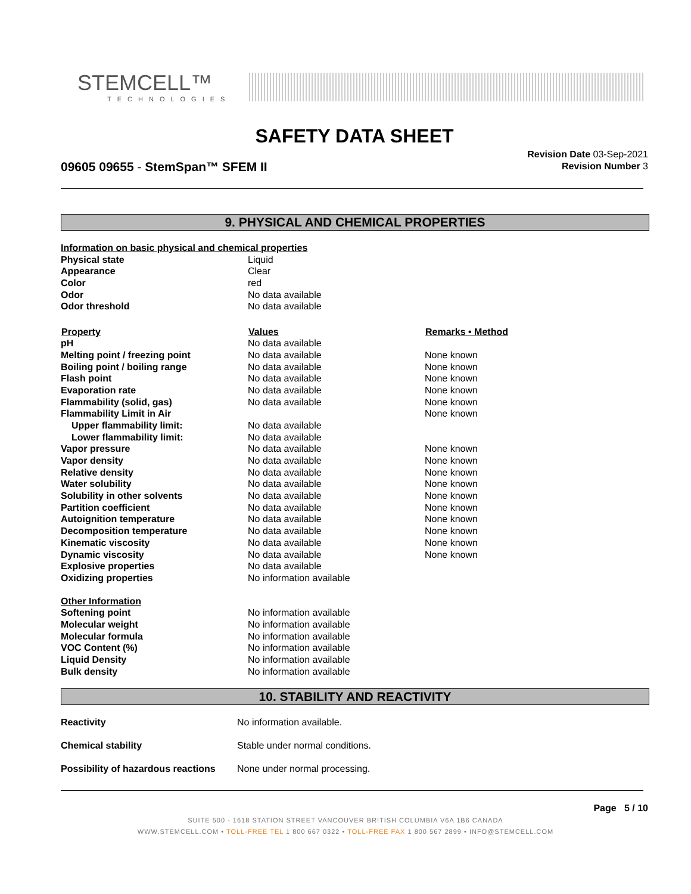STEMCELL™
TECHNOLOGIES
SAFETY DATA SHEET
09605 09655 - StemSpan™ SFEM II
Revision Date 03-Sep-2021
Revision Number 3
9. PHYSICAL AND CHEMICAL PROPERTIES
| Information on basic physical and chemical properties | | |
| Physical state | Liquid | |
| Appearance | Clear | |
| Color | red | |
| Odor | No data available | |
| Odor threshold | No data available | |
| Property | Values | Remarks • Method |
| pH | No data available | |
| Melting point / freezing point | No data available | None known |
| Boiling point / boiling range | No data available | None known |
| Flash point | No data available | None known |
| Evaporation rate | No data available | None known |
| Flammability (solid, gas) | No data available | None known |
| Flammability Limit in Air | | None known |
| Upper flammability limit: | No data available | |
| Lower flammability limit: | No data available | |
| Vapor pressure | No data available | None known |
| Vapor density | No data available | None known |
| Relative density | No data available | None known |
| Water solubility | No data available | None known |
| Solubility in other solvents | No data available | None known |
| Partition coefficient | No data available | None known |
| Autoignition temperature | No data available | None known |
| Decomposition temperature | No data available | None known |
| Kinematic viscosity | No data available | None known |
| Dynamic viscosity | No data available | None known |
| Explosive properties | No data available | |
| Oxidizing properties | No information available | |
| Other Information | | |
| Softening point | No information available | |
| Molecular weight | No information available | |
| Molecular formula | No information available | |
| VOC Content (%) | No information available | |
| Liquid Density | No information available | |
| Bulk density | No information available | |
10. STABILITY AND REACTIVITY
| Reactivity | No information available. |
| Chemical stability | Stable under normal conditions. |
| Possibility of hazardous reactions | None under normal processing. |
Page 5 / 10
SUITE 500 - 1618 STATION STREET VANCOUVER BRITISH COLUMBIA V6A 1B6 CANADA
WWW.STEMCELL.COM • TOLL-FREE TEL 1 800 667 0322 • TOLL-FREE FAX 1 800 567 2899 • INFO@STEMCELL.COM